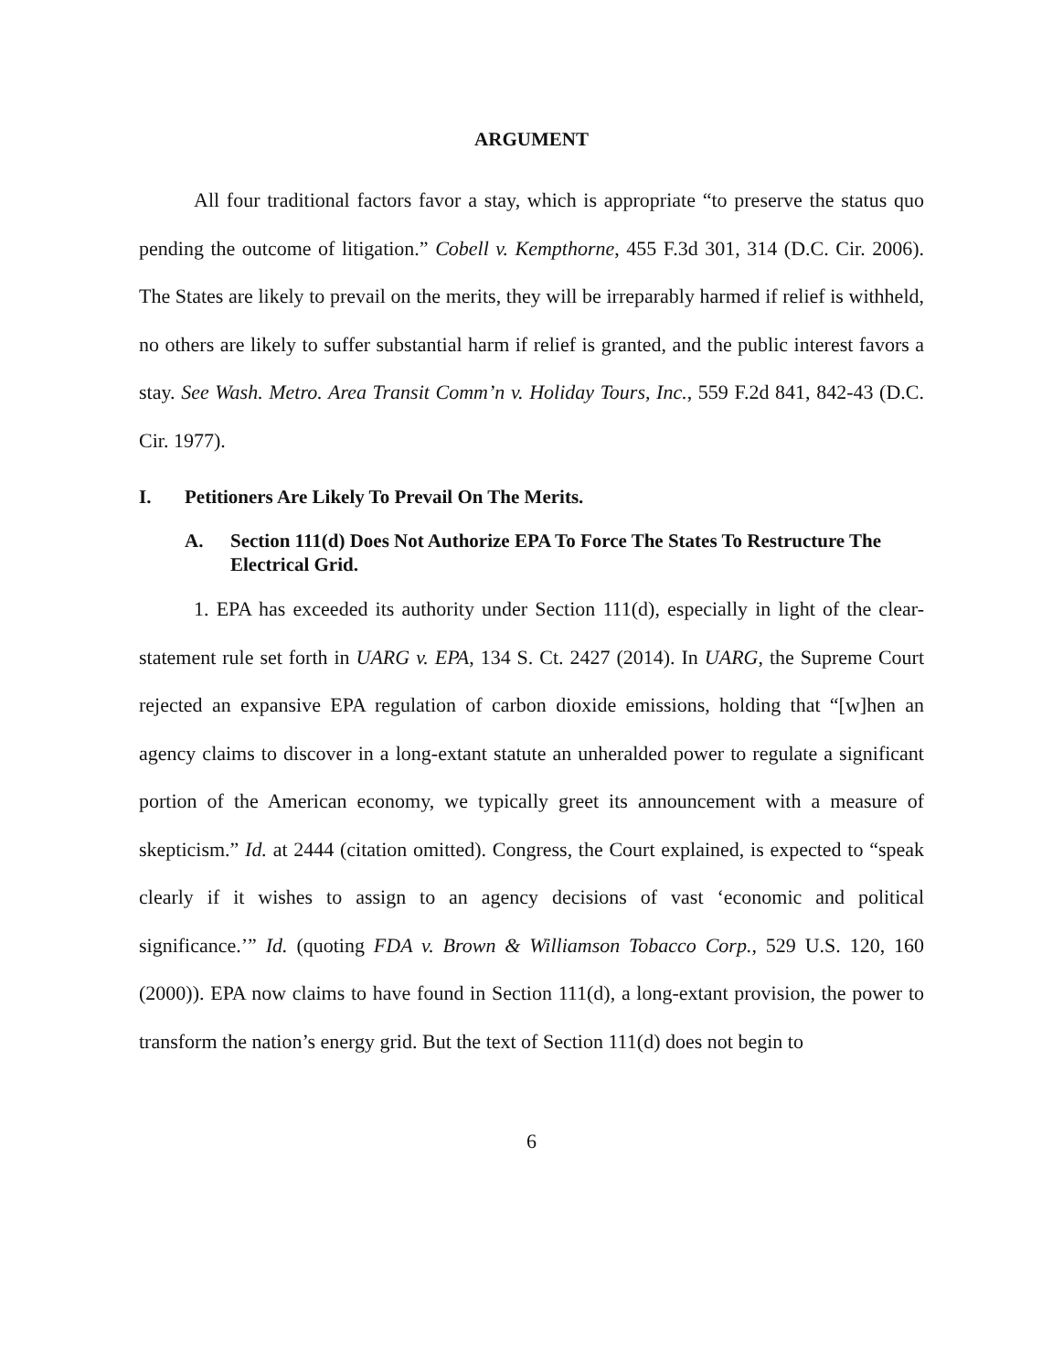ARGUMENT
All four traditional factors favor a stay, which is appropriate “to preserve the status quo pending the outcome of litigation.” Cobell v. Kempthorne, 455 F.3d 301, 314 (D.C. Cir. 2006). The States are likely to prevail on the merits, they will be irreparably harmed if relief is withheld, no others are likely to suffer substantial harm if relief is granted, and the public interest favors a stay. See Wash. Metro. Area Transit Comm’n v. Holiday Tours, Inc., 559 F.2d 841, 842-43 (D.C. Cir. 1977).
I. Petitioners Are Likely To Prevail On The Merits.
A. Section 111(d) Does Not Authorize EPA To Force The States To Restructure The Electrical Grid.
1. EPA has exceeded its authority under Section 111(d), especially in light of the clear-statement rule set forth in UARG v. EPA, 134 S. Ct. 2427 (2014). In UARG, the Supreme Court rejected an expansive EPA regulation of carbon dioxide emissions, holding that “[w]hen an agency claims to discover in a long-extant statute an unheralded power to regulate a significant portion of the American economy, we typically greet its announcement with a measure of skepticism.” Id. at 2444 (citation omitted). Congress, the Court explained, is expected to “speak clearly if it wishes to assign to an agency decisions of vast ‘economic and political significance.’” Id. (quoting FDA v. Brown & Williamson Tobacco Corp., 529 U.S. 120, 160 (2000)). EPA now claims to have found in Section 111(d), a long-extant provision, the power to transform the nation’s energy grid. But the text of Section 111(d) does not begin to
6